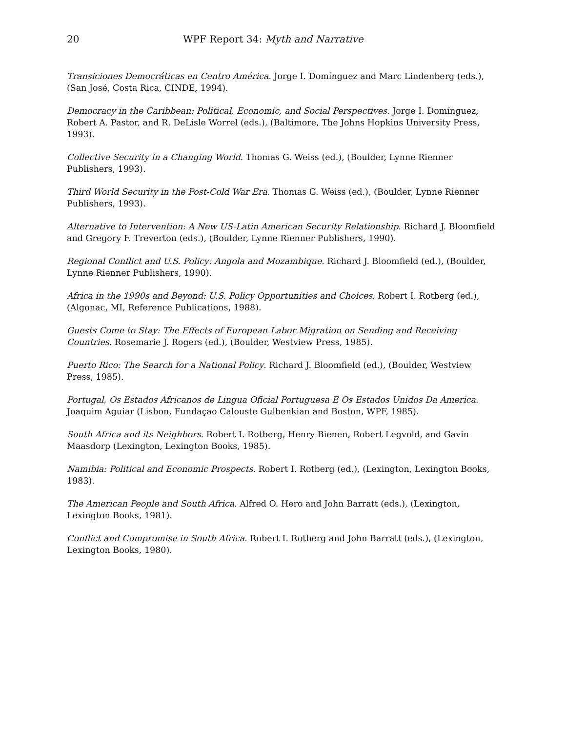20 WPF Report 34: Myth and Narrative
Transiciones Democráticas en Centro América. Jorge I. Domínguez and Marc Lindenberg (eds.), (San José, Costa Rica, CINDE, 1994).
Democracy in the Caribbean: Political, Economic, and Social Perspectives. Jorge I. Domínguez, Robert A. Pastor, and R. DeLisle Worrel (eds.), (Baltimore, The Johns Hopkins University Press, 1993).
Collective Security in a Changing World. Thomas G. Weiss (ed.), (Boulder, Lynne Rienner Publishers, 1993).
Third World Security in the Post-Cold War Era. Thomas G. Weiss (ed.), (Boulder, Lynne Rienner Publishers, 1993).
Alternative to Intervention: A New US-Latin American Security Relationship. Richard J. Bloomfield and Gregory F. Treverton (eds.), (Boulder, Lynne Rienner Publishers, 1990).
Regional Conflict and U.S. Policy: Angola and Mozambique. Richard J. Bloomfield (ed.), (Boulder, Lynne Rienner Publishers, 1990).
Africa in the 1990s and Beyond: U.S. Policy Opportunities and Choices. Robert I. Rotberg (ed.), (Algonac, MI, Reference Publications, 1988).
Guests Come to Stay: The Effects of European Labor Migration on Sending and Receiving Countries. Rosemarie J. Rogers (ed.), (Boulder, Westview Press, 1985).
Puerto Rico: The Search for a National Policy. Richard J. Bloomfield (ed.), (Boulder, Westview Press, 1985).
Portugal, Os Estados Africanos de Lingua Oficial Portuguesa E Os Estados Unidos Da America. Joaquim Aguiar (Lisbon, Fundaçao Calouste Gulbenkian and Boston, WPF, 1985).
South Africa and its Neighbors. Robert I. Rotberg, Henry Bienen, Robert Legvold, and Gavin Maasdorp (Lexington, Lexington Books, 1985).
Namibia: Political and Economic Prospects. Robert I. Rotberg (ed.), (Lexington, Lexington Books, 1983).
The American People and South Africa. Alfred O. Hero and John Barratt (eds.), (Lexington, Lexington Books, 1981).
Conflict and Compromise in South Africa. Robert I. Rotberg and John Barratt (eds.), (Lexington, Lexington Books, 1980).